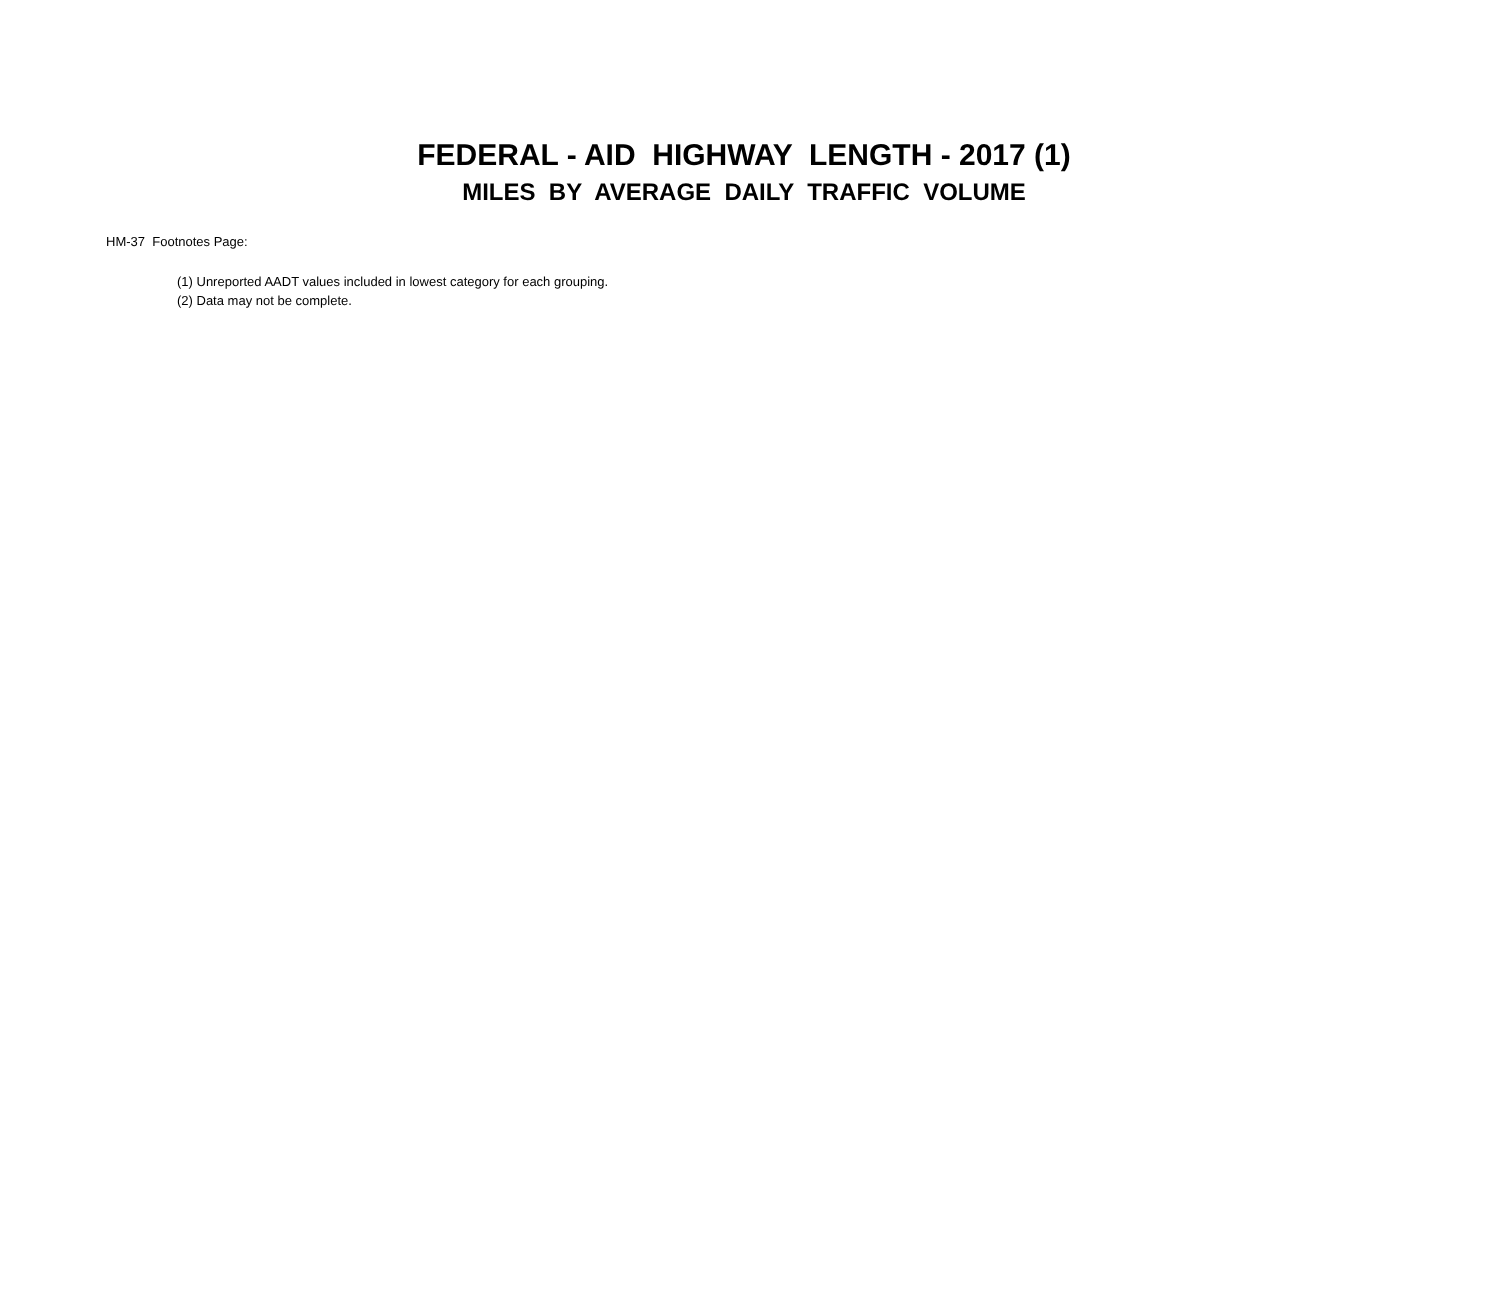FEDERAL - AID HIGHWAY LENGTH - 2017 (1)
MILES BY AVERAGE DAILY TRAFFIC VOLUME
HM-37 Footnotes Page:
(1) Unreported AADT values included in lowest category for each grouping.
(2) Data may not be complete.